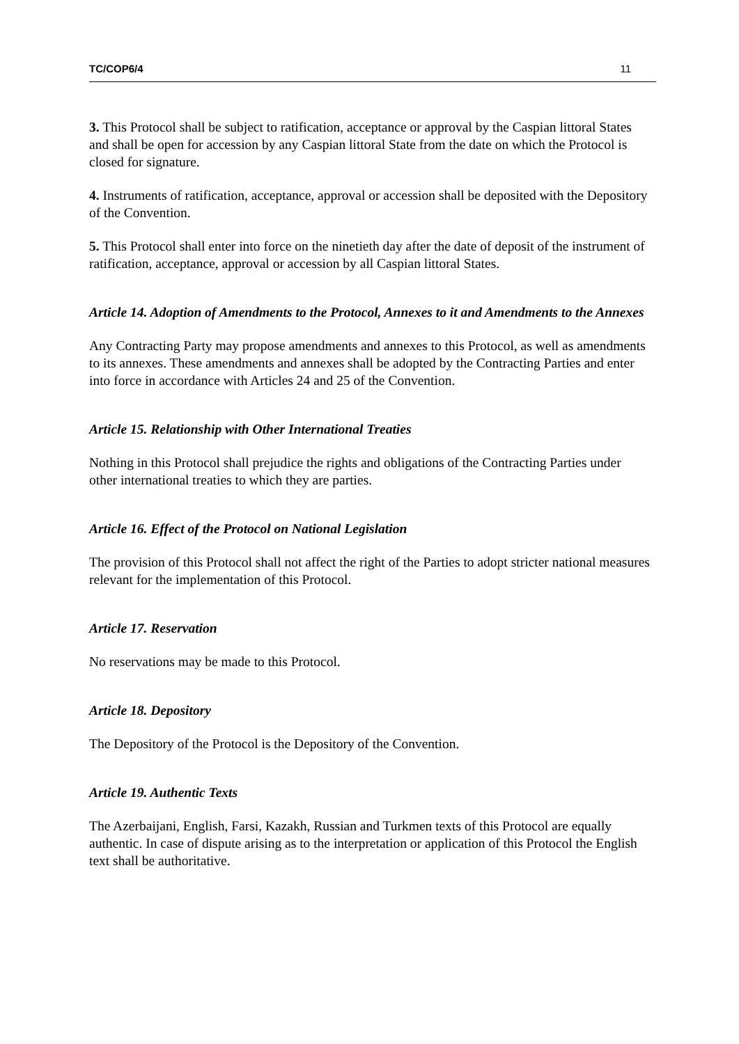TC/COP6/4 11
3. This Protocol shall be subject to ratification, acceptance or approval by the Caspian littoral States and shall be open for accession by any Caspian littoral State from the date on which the Protocol is closed for signature.
4. Instruments of ratification, acceptance, approval or accession shall be deposited with the Depository of the Convention.
5. This Protocol shall enter into force on the ninetieth day after the date of deposit of the instrument of ratification, acceptance, approval or accession by all Caspian littoral States.
Article 14. Adoption of Amendments to the Protocol, Annexes to it and Amendments to the Annexes
Any Contracting Party may propose amendments and annexes to this Protocol, as well as amendments to its annexes. These amendments and annexes shall be adopted by the Contracting Parties and enter into force in accordance with Articles 24 and 25 of the Convention.
Article 15. Relationship with Other International Treaties
Nothing in this Protocol shall prejudice the rights and obligations of the Contracting Parties under other international treaties to which they are parties.
Article 16. Effect of the Protocol on National Legislation
The provision of this Protocol shall not affect the right of the Parties to adopt stricter national measures relevant for the implementation of this Protocol.
Article 17. Reservation
No reservations may be made to this Protocol.
Article 18. Depository
The Depository of the Protocol is the Depository of the Convention.
Article 19. Authentic Texts
The Azerbaijani, English, Farsi, Kazakh, Russian and Turkmen texts of this Protocol are equally authentic. In case of dispute arising as to the interpretation or application of this Protocol the English text shall be authoritative.